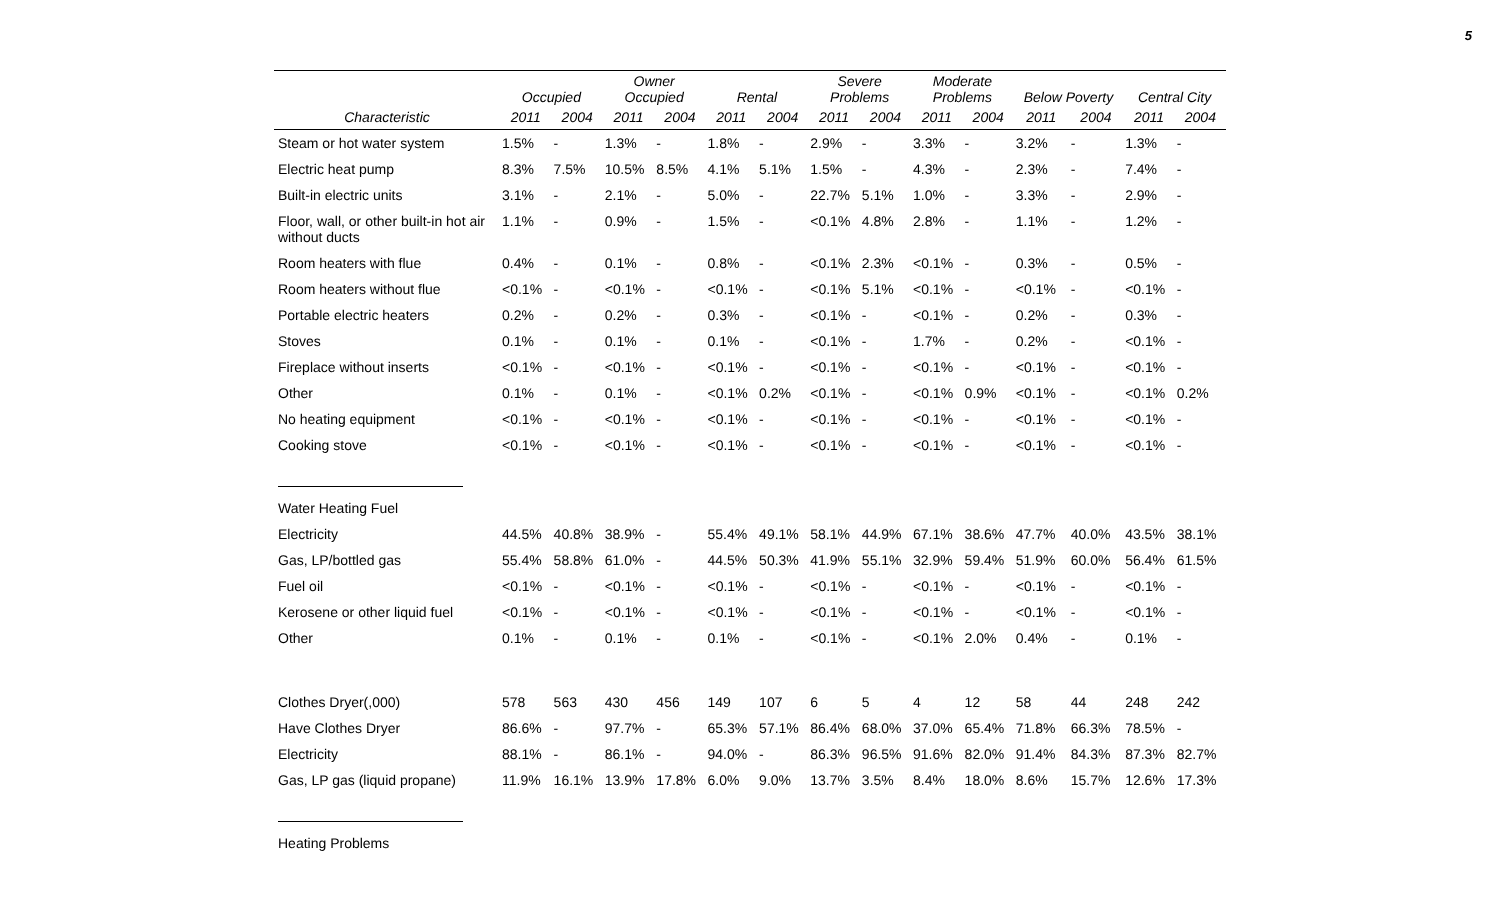5
| | Occupied | | Owner Occupied | | Rental | | Severe Problems | | Moderate Problems | | Below Poverty | | Central City | |
| --- | --- | --- | --- | --- | --- | --- | --- | --- | --- | --- | --- | --- | --- | --- |
| Characteristic | 2011 | 2004 | 2011 | 2004 | 2011 | 2004 | 2011 | 2004 | 2011 | 2004 | 2011 | 2004 | 2011 | 2004 |
| Steam or hot water system | 1.5% | - | 1.3% | - | 1.8% | - | 2.9% | - | 3.3% | - | 3.2% | - | 1.3% | - |
| Electric heat pump | 8.3% | 7.5% | 10.5% | 8.5% | 4.1% | 5.1% | 1.5% | - | 4.3% | - | 2.3% | - | 7.4% | - |
| Built-in electric units | 3.1% | - | 2.1% | - | 5.0% | - | 22.7% | 5.1% | 1.0% | - | 3.3% | - | 2.9% | - |
| Floor, wall, or other built-in hot air without ducts | 1.1% | - | 0.9% | - | 1.5% | - | <0.1% | 4.8% | 2.8% | - | 1.1% | - | 1.2% | - |
| Room heaters with flue | 0.4% | - | 0.1% | - | 0.8% | - | <0.1% | 2.3% | <0.1% | - | 0.3% | - | 0.5% | - |
| Room heaters without flue | <0.1% | - | <0.1% | - | <0.1% | - | <0.1% | 5.1% | <0.1% | - | <0.1% | - | <0.1% | - |
| Portable electric heaters | 0.2% | - | 0.2% | - | 0.3% | - | <0.1% | - | <0.1% | - | 0.2% | - | 0.3% | - |
| Stoves | 0.1% | - | 0.1% | - | 0.1% | - | <0.1% | - | 1.7% | - | 0.2% | - | <0.1% | - |
| Fireplace without inserts | <0.1% | - | <0.1% | - | <0.1% | - | <0.1% | - | <0.1% | - | <0.1% | - | <0.1% | - |
| Other | 0.1% | - | 0.1% | - | <0.1% | 0.2% | <0.1% | - | <0.1% | 0.9% | <0.1% | - | <0.1% | 0.2% |
| No heating equipment | <0.1% | - | <0.1% | - | <0.1% | - | <0.1% | - | <0.1% | - | <0.1% | - | <0.1% | - |
| Cooking stove | <0.1% | - | <0.1% | - | <0.1% | - | <0.1% | - | <0.1% | - | <0.1% | - | <0.1% | - |
| Water Heating Fuel | | | | | | | | | | | | | | |
| Electricity | 44.5% | 40.8% | 38.9% | - | 55.4% | 49.1% | 58.1% | 44.9% | 67.1% | 38.6% | 47.7% | 40.0% | 43.5% | 38.1% |
| Gas, LP/bottled gas | 55.4% | 58.8% | 61.0% | - | 44.5% | 50.3% | 41.9% | 55.1% | 32.9% | 59.4% | 51.9% | 60.0% | 56.4% | 61.5% |
| Fuel oil | <0.1% | - | <0.1% | - | <0.1% | - | <0.1% | - | <0.1% | - | <0.1% | - | <0.1% | - |
| Kerosene or other liquid fuel | <0.1% | - | <0.1% | - | <0.1% | - | <0.1% | - | <0.1% | - | <0.1% | - | <0.1% | - |
| Other | 0.1% | - | 0.1% | - | 0.1% | - | <0.1% | - | <0.1% | 2.0% | 0.4% | - | 0.1% | - |
| Clothes Dryer(,000) | 578 | 563 | 430 | 456 | 149 | 107 | 6 | 5 | 4 | 12 | 58 | 44 | 248 | 242 |
| Have Clothes Dryer | 86.6% | - | 97.7% | - | 65.3% | 57.1% | 86.4% | 68.0% | 37.0% | 65.4% | 71.8% | 66.3% | 78.5% | - |
| Electricity | 88.1% | - | 86.1% | - | 94.0% | - | 86.3% | 96.5% | 91.6% | 82.0% | 91.4% | 84.3% | 87.3% | 82.7% |
| Gas, LP gas (liquid propane) | 11.9% | 16.1% | 13.9% | 17.8% | 6.0% | 9.0% | 13.7% | 3.5% | 8.4% | 18.0% | 8.6% | 15.7% | 12.6% | 17.3% |
| Heating Problems | | | | | | | | | | | | | | |